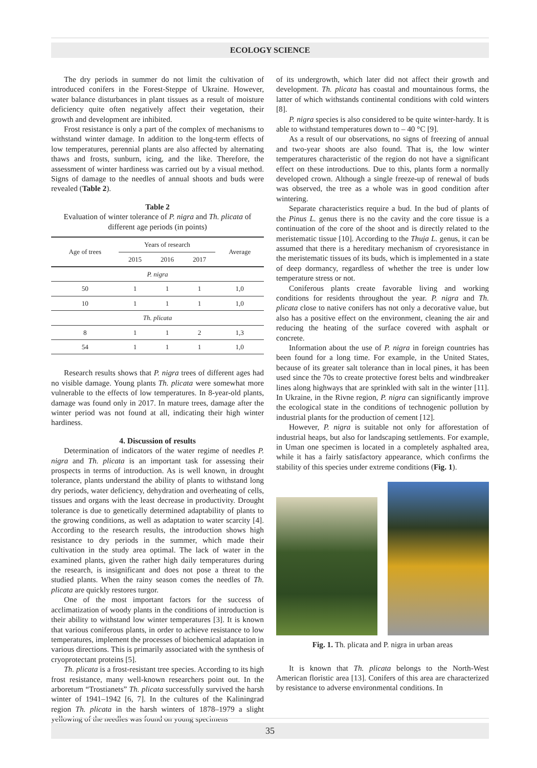ECOLOGY SCIENCE
The dry periods in summer do not limit the cultivation of introduced conifers in the Forest-Steppe of Ukraine. However, water balance disturbances in plant tissues as a result of moisture deficiency quite often negatively affect their vegetation, their growth and development are inhibited.
Frost resistance is only a part of the complex of mechanisms to withstand winter damage. In addition to the long-term effects of low temperatures, perennial plants are also affected by alternating thaws and frosts, sunburn, icing, and the like. Therefore, the assessment of winter hardiness was carried out by a visual method. Signs of damage to the needles of annual shoots and buds were revealed (Table 2).
Table 2
Evaluation of winter tolerance of P. nigra and Th. plicata of different age periods (in points)
| Age of trees | Years of research | | | Average |
| --- | --- | --- | --- | --- |
| | 2015 | 2016 | 2017 | |
| P. nigra | | | | |
| 50 | 1 | 1 | 1 | 1,0 |
| 10 | 1 | 1 | 1 | 1,0 |
| Th. plicata | | | | |
| 8 | 1 | 1 | 2 | 1,3 |
| 54 | 1 | 1 | 1 | 1,0 |
Research results shows that P. nigra trees of different ages had no visible damage. Young plants Th. plicata were somewhat more vulnerable to the effects of low temperatures. In 8-year-old plants, damage was found only in 2017. In mature trees, damage after the winter period was not found at all, indicating their high winter hardiness.
4. Discussion of results
Determination of indicators of the water regime of needles P. nigra and Th. plicata is an important task for assessing their prospects in terms of introduction. As is well known, in drought tolerance, plants understand the ability of plants to withstand long dry periods, water deficiency, dehydration and overheating of cells, tissues and organs with the least decrease in productivity. Drought tolerance is due to genetically determined adaptability of plants to the growing conditions, as well as adaptation to water scarcity [4]. According to the research results, the introduction shows high resistance to dry periods in the summer, which made their cultivation in the study area optimal. The lack of water in the examined plants, given the rather high daily temperatures during the research, is insignificant and does not pose a threat to the studied plants. When the rainy season comes the needles of Th. plicata are quickly restores turgor.
One of the most important factors for the success of acclimatization of woody plants in the conditions of introduction is their ability to withstand low winter temperatures [3]. It is known that various coniferous plants, in order to achieve resistance to low temperatures, implement the processes of biochemical adaptation in various directions. This is primarily associated with the synthesis of cryoprotectant proteins [5].
Th. plicata is a frost-resistant tree species. According to its high frost resistance, many well-known researchers point out. In the arboretum “Trostianets” Th. plicata successfully survived the harsh winter of 1941–1942 [6, 7]. In the cultures of the Kaliningrad region Th. plicata in the harsh winters of 1878–1979 a slight yellowing of the needles was found on young specimens
of its undergrowth, which later did not affect their growth and development. Th. plicata has coastal and mountainous forms, the latter of which withstands continental conditions with cold winters [8].
P. nigra species is also considered to be quite winter-hardy. It is able to withstand temperatures down to – 40 °C [9].
As a result of our observations, no signs of freezing of annual and two-year shoots are also found. That is, the low winter temperatures characteristic of the region do not have a significant effect on these introductions. Due to this, plants form a normally developed crown. Although a single freeze-up of renewal of buds was observed, the tree as a whole was in good condition after wintering.
Separate characteristics require a bud. In the bud of plants of the Pinus L. genus there is no the cavity and the core tissue is a continuation of the core of the shoot and is directly related to the meristematic tissue [10]. According to the Thuja L. genus, it can be assumed that there is a hereditary mechanism of cryoresistance in the meristematic tissues of its buds, which is implemented in a state of deep dormancy, regardless of whether the tree is under low temperature stress or not.
Coniferous plants create favorable living and working conditions for residents throughout the year. P. nigra and Th. plicata close to native conifers has not only a decorative value, but also has a positive effect on the environment, cleaning the air and reducing the heating of the surface covered with asphalt or concrete.
Information about the use of P. nigra in foreign countries has been found for a long time. For example, in the United States, because of its greater salt tolerance than in local pines, it has been used since the 70s to create protective forest belts and windbreaker lines along highways that are sprinkled with salt in the winter [11]. In Ukraine, in the Rivne region, P. nigra can significantly improve the ecological state in the conditions of technogenic pollution by industrial plants for the production of cement [12].
However, P. nigra is suitable not only for afforestation of industrial heaps, but also for landscaping settlements. For example, in Uman one specimen is located in a completely asphalted area, while it has a fairly satisfactory appearance, which confirms the stability of this species under extreme conditions (Fig. 1).
Fig. 1. Th. plicata and P. nigra in urban areas
It is known that Th. plicata belongs to the North-West American floristic area [13]. Conifers of this area are characterized by resistance to adverse environmental conditions. In
35